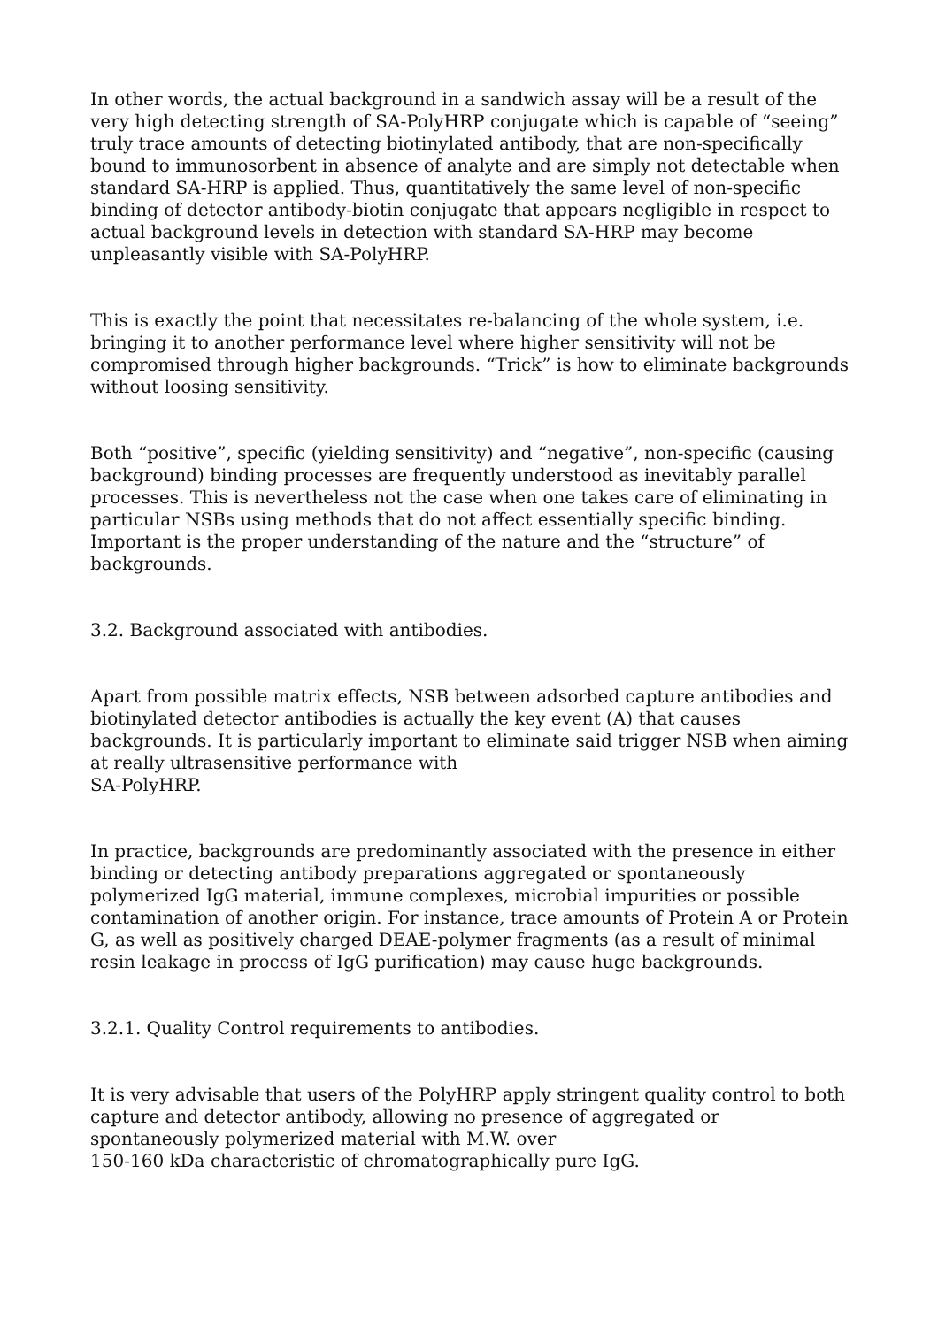In other words, the actual background in a sandwich assay will be a result of the very high detecting strength of SA-PolyHRP conjugate which is capable of “seeing” truly trace amounts of detecting biotinylated antibody, that are non-specifically bound to immunosorbent in absence of analyte and are simply not detectable when standard SA-HRP is applied. Thus, quantitatively the same level of non-specific binding of detector antibody-biotin conjugate that appears negligible in respect to actual background levels in detection with standard SA-HRP may become unpleasantly visible with SA-PolyHRP.
This is exactly the point that necessitates re-balancing of the whole system, i.e. bringing it to another performance level where higher sensitivity will not be compromised through higher backgrounds. “Trick” is how to eliminate backgrounds without loosing sensitivity.
Both “positive”, specific (yielding sensitivity) and “negative”, non-specific (causing background) binding processes are frequently understood as inevitably parallel processes. This is nevertheless not the case when one takes care of eliminating in particular NSBs using methods that do not affect essentially specific binding. Important is the proper understanding of the nature and the “structure” of backgrounds.
3.2. Background associated with antibodies.
Apart from possible matrix effects, NSB between adsorbed capture antibodies and biotinylated detector antibodies is actually the key event (A) that causes backgrounds. It is particularly important to eliminate said trigger NSB when aiming at really ultrasensitive performance with
SA-PolyHRP.
In practice, backgrounds are predominantly associated with the presence in either binding or detecting antibody preparations aggregated or spontaneously polymerized IgG material, immune complexes, microbial impurities or possible contamination of another origin. For instance, trace amounts of Protein A or Protein G, as well as positively charged DEAE-polymer fragments (as a result of minimal resin leakage in process of IgG purification) may cause huge backgrounds.
3.2.1. Quality Control requirements to antibodies.
It is very advisable that users of the PolyHRP apply stringent quality control to both capture and detector antibody, allowing no presence of aggregated or spontaneously polymerized material with M.W. over
150-160 kDa characteristic of chromatographically pure IgG.